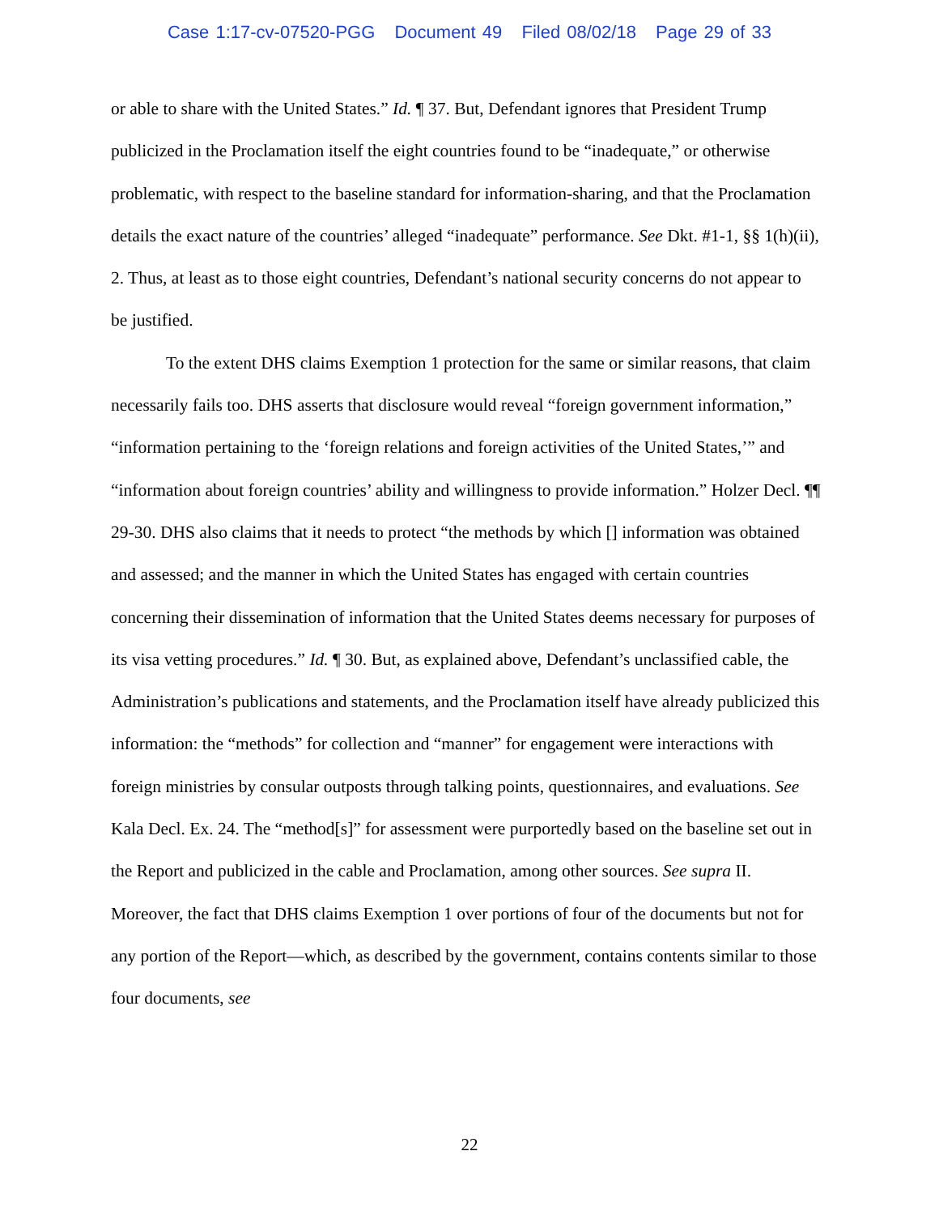Case 1:17-cv-07520-PGG Document 49 Filed 08/02/18 Page 29 of 33
or able to share with the United States.” Id. ¶ 37. But, Defendant ignores that President Trump publicized in the Proclamation itself the eight countries found to be “inadequate,” or otherwise problematic, with respect to the baseline standard for information-sharing, and that the Proclamation details the exact nature of the countries’ alleged “inadequate” performance. See Dkt. #1-1, §§ 1(h)(ii), 2. Thus, at least as to those eight countries, Defendant’s national security concerns do not appear to be justified.
To the extent DHS claims Exemption 1 protection for the same or similar reasons, that claim necessarily fails too. DHS asserts that disclosure would reveal “foreign government information,” “information pertaining to the ‘foreign relations and foreign activities of the United States,’” and “information about foreign countries’ ability and willingness to provide information.” Holzer Decl. ¶¶ 29-30. DHS also claims that it needs to protect “the methods by which [] information was obtained and assessed; and the manner in which the United States has engaged with certain countries concerning their dissemination of information that the United States deems necessary for purposes of its visa vetting procedures.” Id. ¶ 30. But, as explained above, Defendant’s unclassified cable, the Administration’s publications and statements, and the Proclamation itself have already publicized this information: the “methods” for collection and “manner” for engagement were interactions with foreign ministries by consular outposts through talking points, questionnaires, and evaluations. See Kala Decl. Ex. 24. The “method[s]” for assessment were purportedly based on the baseline set out in the Report and publicized in the cable and Proclamation, among other sources. See supra II. Moreover, the fact that DHS claims Exemption 1 over portions of four of the documents but not for any portion of the Report—which, as described by the government, contains contents similar to those four documents, see
22